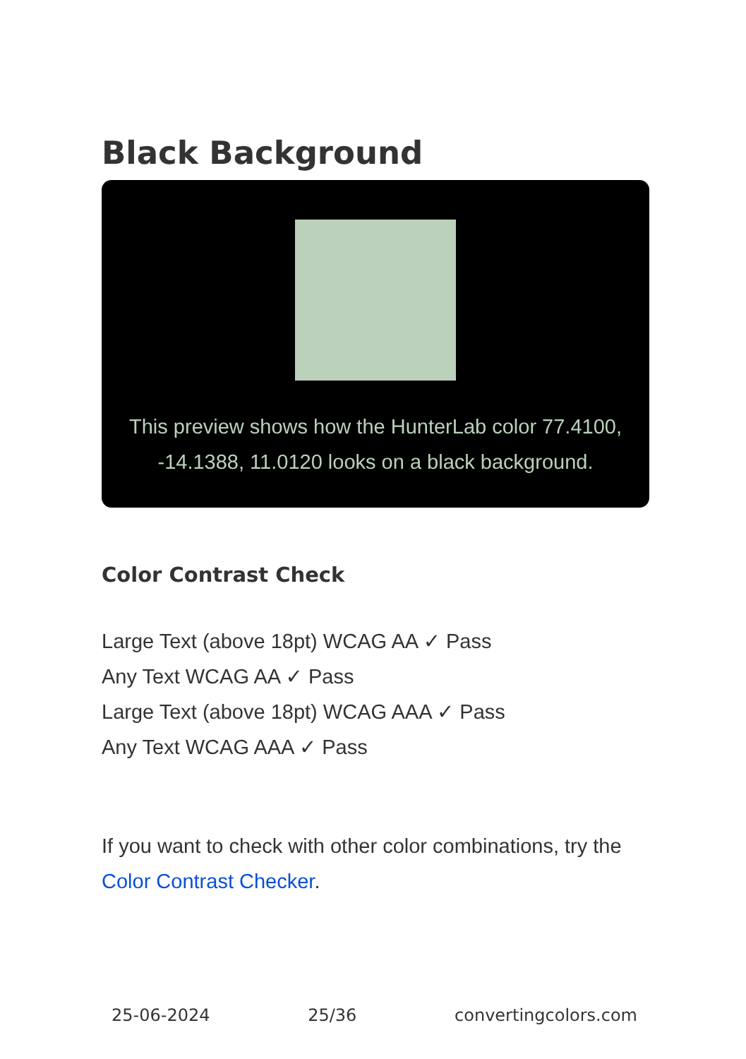Black Background
This preview shows how the HunterLab color 77.4100, -14.1388, 11.0120 looks on a black background.
Color Contrast Check
Large Text (above 18pt) WCAG AA ✓ Pass
Any Text WCAG AA ✓ Pass
Large Text (above 18pt) WCAG AAA ✓ Pass
Any Text WCAG AAA ✓ Pass
If you want to check with other color combinations, try the Color Contrast Checker.
25-06-2024 25/36 convertingcolors.com